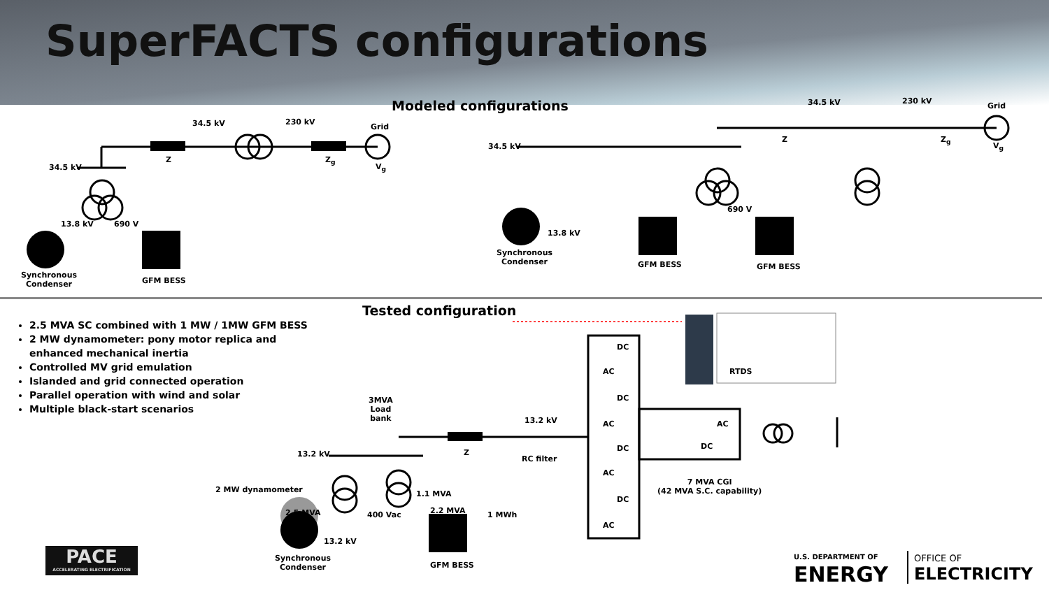SuperFACTS configurations
Modeled configurations
34.5 kV 230 kV
Grid
34.5 kV
Z Z<sub>g</sub>
V<sub>g</sub>
13.8 kV 690 V
Synchronous
Condenser
GFM BESS
34.5 kV 230 kV
Grid
34.5 kV
Z Z<sub>g</sub>
V<sub>g</sub>
690 V
13.8 kV
Synchronous
Condenser
GFM BESS GFM BESS
Tested configuration
2.5 MVA SC combined with 1 MW / 1MW GFM BESS
2 MW dynamometer: pony motor replica and enhanced mechanical inertia
Controlled MV grid emulation
Islanded and grid connected operation
Parallel operation with wind and solar
Multiple black-start scenarios
3MVA
Load
bank
13.2 kV Z
13.2 kV
RC filter
DC
AC
DC
AC
DC
AC
DC
AC
AC
DC
RTDS
7 MVA CGI
(42 MVA S.C. capability)
2 MW dynamometer
2.5 MVA
1.1 MVA
400 Vac 2.2 MVA 1 MWh
13.2 kV
Synchronous
Condenser
GFM BESS
PACE
ACCELERATING ELECTRIFICATION
U.S. DEPARTMENT OF
ENERGY
OFFICE OF
ELECTRICITY